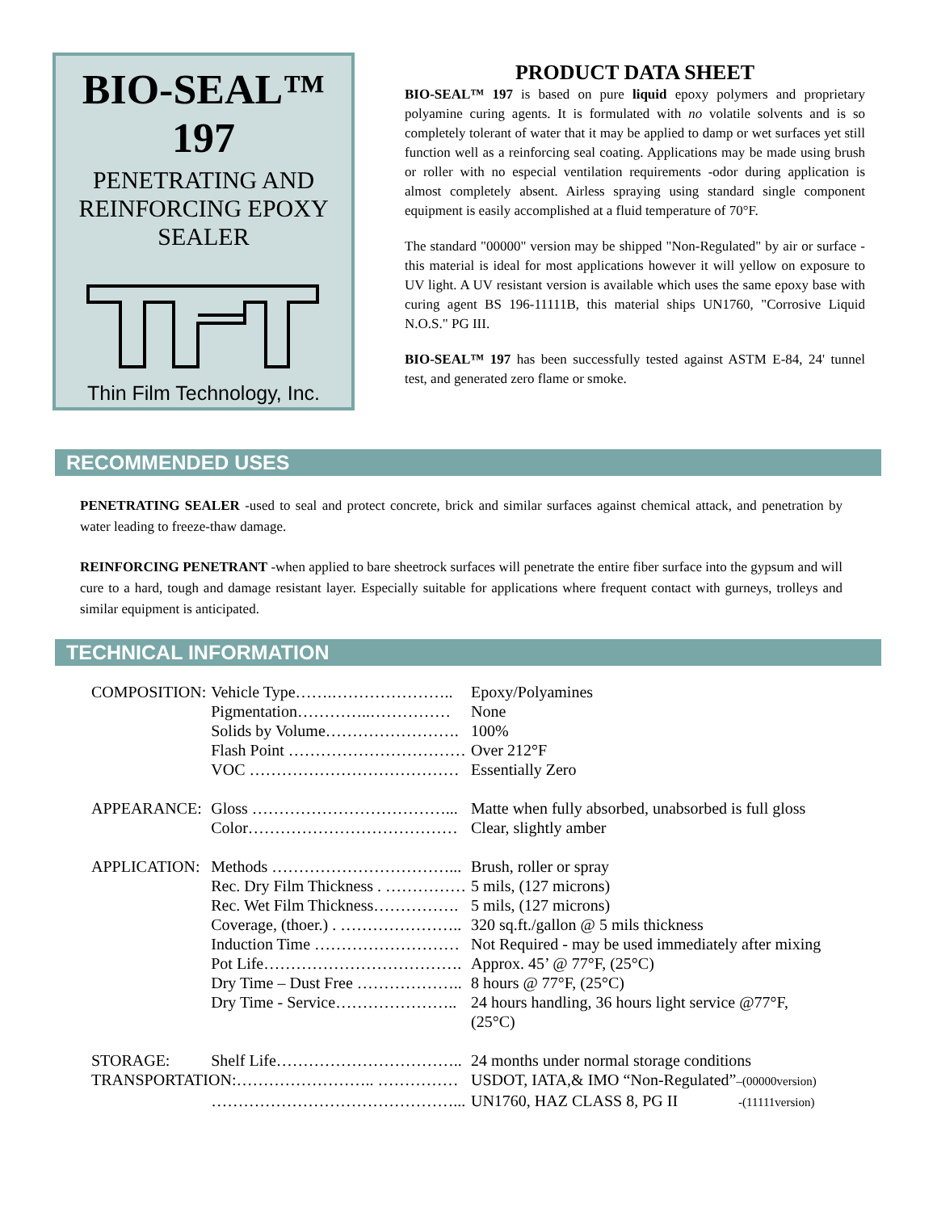BIO-SEAL™
197
PENETRATING AND
REINFORCING EPOXY
SEALER
Thin Film Technology, Inc.
PRODUCT DATA SHEET
BIO-SEAL™ 197 is based on pure liquid epoxy polymers and proprietary polyamine curing agents. It is formulated with no volatile solvents and is so completely tolerant of water that it may be applied to damp or wet surfaces yet still function well as a reinforcing seal coating. Applications may be made using brush or roller with no especial ventilation requirements -odor during application is almost completely absent. Airless spraying using standard single component equipment is easily accomplished at a fluid temperature of 70°F.
The standard "00000" version may be shipped "Non-Regulated" by air or surface -this material is ideal for most applications however it will yellow on exposure to UV light. A UV resistant version is available which uses the same epoxy base with curing agent BS 196-11111B, this material ships UN1760, "Corrosive Liquid N.O.S." PG III.
BIO-SEAL™ 197 has been successfully tested against ASTM E-84, 24' tunnel test, and generated zero flame or smoke.
RECOMMENDED USES
PENETRATING SEALER -used to seal and protect concrete, brick and similar surfaces against chemical attack, and penetration by water leading to freeze-thaw damage.
REINFORCING PENETRANT -when applied to bare sheetrock surfaces will penetrate the entire fiber surface into the gypsum and will cure to a hard, tough and damage resistant layer. Especially suitable for applications where frequent contact with gurneys, trolleys and similar equipment is anticipated.
TECHNICAL INFORMATION
| COMPOSITION: | Vehicle Type…….………………….. | Epoxy/Polyamines |
| | Pigmentation…………..…………… | None |
| | Solids by Volume……………………. | 100% |
| | Flash Point …………………………… | Over 212°F |
| | VOC ………………………………… | Essentially Zero |
| APPEARANCE: | Gloss ………………………………... | Matte when fully absorbed, unabsorbed is full gloss |
| | Color………………………………… | Clear, slightly amber |
| APPLICATION: | Methods ……………………………... | Brush, roller or spray |
| | Rec. Dry Film Thickness . …………… | 5 mils, (127 microns) |
| | Rec. Wet Film Thickness……………. | 5 mils, (127 microns) |
| | Coverage, (thoer.) . ………………….. | 320 sq.ft./gallon @ 5 mils thickness |
| | Induction Time ……………………… | Not Required - may be used immediately after mixing |
| | Pot Life………………………………. | Approx. 45’ @ 77°F, (25°C) |
| | Dry Time – Dust Free ……………….. | 8 hours @ 77°F, (25°C) |
| | Dry Time - Service………………….. | 24 hours handling, 36 hours light service @77°F, (25°C) |
| STORAGE: | Shelf Life…………………………….. | 24 months under normal storage conditions |
| TRANSPORTATION:…………………….. …………… | | USDOT, IATA,& IMO “Non-Regulated” –(00000version) |
| | ………………………………………... | UN1760, HAZ CLASS 8, PG II -(11111version) |